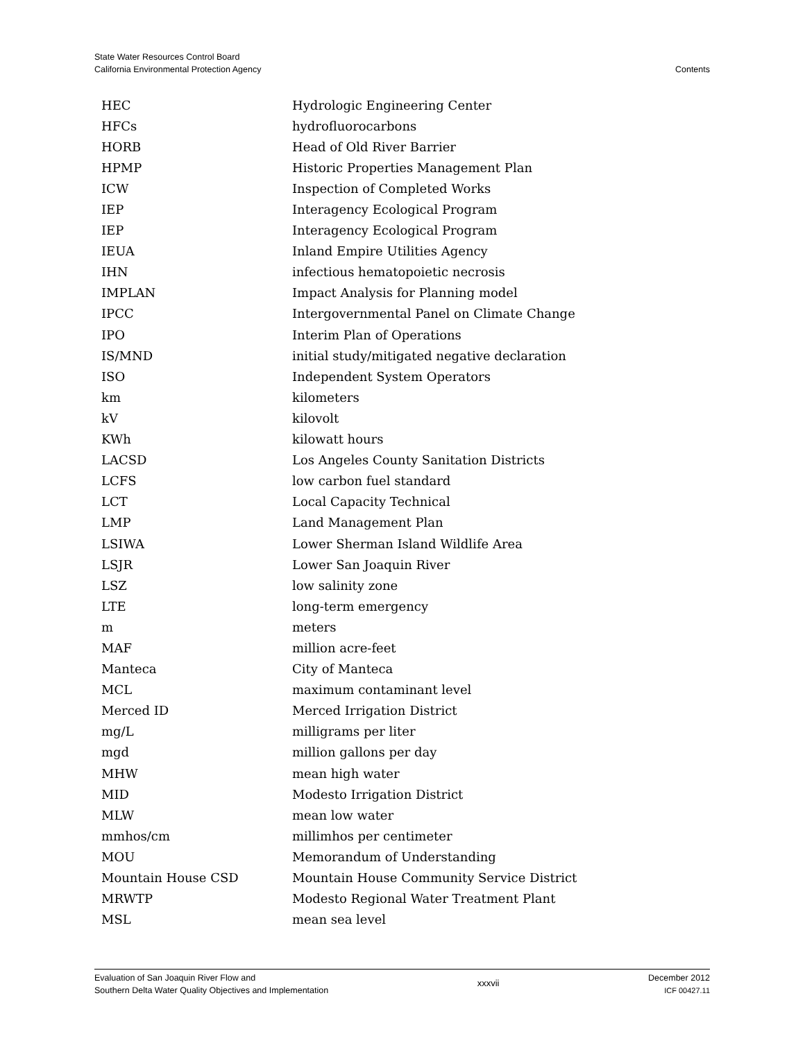State Water Resources Control Board
California Environmental Protection Agency
Contents
| HEC | Hydrologic Engineering Center |
| HFCs | hydrofluorocarbons |
| HORB | Head of Old River Barrier |
| HPMP | Historic Properties Management Plan |
| ICW | Inspection of Completed Works |
| IEP | Interagency Ecological Program |
| IEP | Interagency Ecological Program |
| IEUA | Inland Empire Utilities Agency |
| IHN | infectious hematopoietic necrosis |
| IMPLAN | Impact Analysis for Planning model |
| IPCC | Intergovernmental Panel on Climate Change |
| IPO | Interim Plan of Operations |
| IS/MND | initial study/mitigated negative declaration |
| ISO | Independent System Operators |
| km | kilometers |
| kV | kilovolt |
| KWh | kilowatt hours |
| LACSD | Los Angeles County Sanitation Districts |
| LCFS | low carbon fuel standard |
| LCT | Local Capacity Technical |
| LMP | Land Management Plan |
| LSIWA | Lower Sherman Island Wildlife Area |
| LSJR | Lower San Joaquin River |
| LSZ | low salinity zone |
| LTE | long-term emergency |
| m | meters |
| MAF | million acre-feet |
| Manteca | City of Manteca |
| MCL | maximum contaminant level |
| Merced ID | Merced Irrigation District |
| mg/L | milligrams per liter |
| mgd | million gallons per day |
| MHW | mean high water |
| MID | Modesto Irrigation District |
| MLW | mean low water |
| mmhos/cm | millimhos per centimeter |
| MOU | Memorandum of Understanding |
| Mountain House CSD | Mountain House Community Service District |
| MRWTP | Modesto Regional Water Treatment Plant |
| MSL | mean sea level |
Evaluation of San Joaquin River Flow and
Southern Delta Water Quality Objectives and Implementation
xxxvii
December 2012
ICF 00427.11